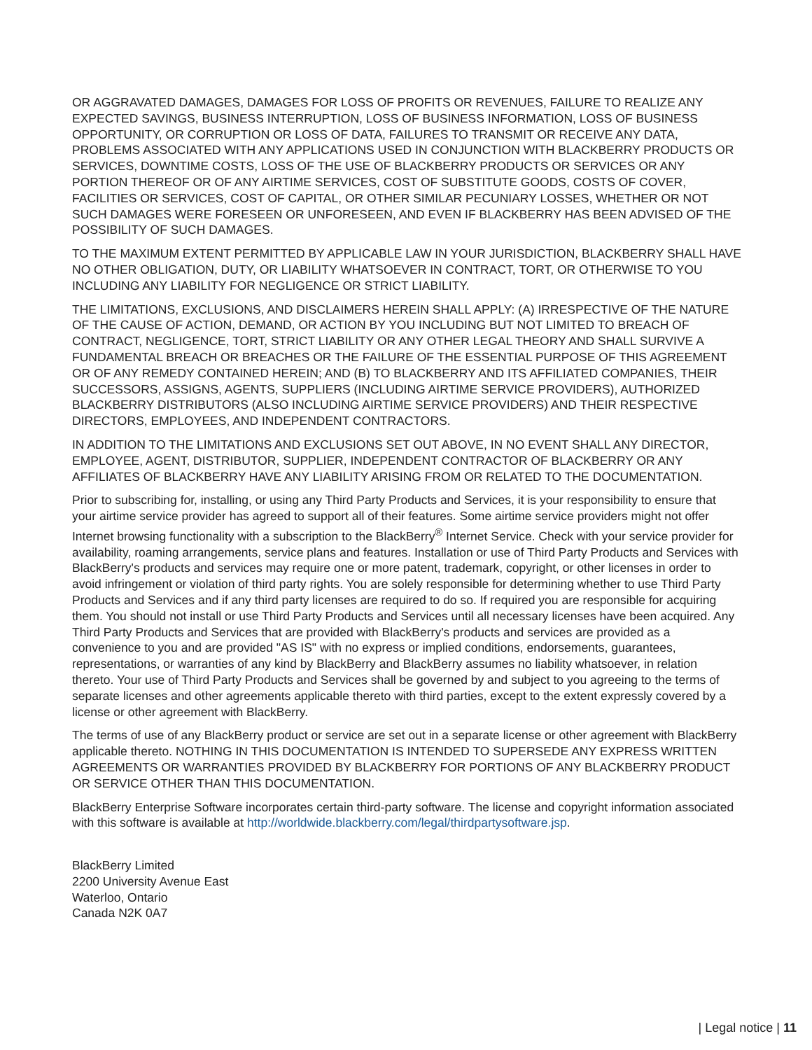OR AGGRAVATED DAMAGES, DAMAGES FOR LOSS OF PROFITS OR REVENUES, FAILURE TO REALIZE ANY EXPECTED SAVINGS, BUSINESS INTERRUPTION, LOSS OF BUSINESS INFORMATION, LOSS OF BUSINESS OPPORTUNITY, OR CORRUPTION OR LOSS OF DATA, FAILURES TO TRANSMIT OR RECEIVE ANY DATA, PROBLEMS ASSOCIATED WITH ANY APPLICATIONS USED IN CONJUNCTION WITH BLACKBERRY PRODUCTS OR SERVICES, DOWNTIME COSTS, LOSS OF THE USE OF BLACKBERRY PRODUCTS OR SERVICES OR ANY PORTION THEREOF OR OF ANY AIRTIME SERVICES, COST OF SUBSTITUTE GOODS, COSTS OF COVER, FACILITIES OR SERVICES, COST OF CAPITAL, OR OTHER SIMILAR PECUNIARY LOSSES, WHETHER OR NOT SUCH DAMAGES WERE FORESEEN OR UNFORESEEN, AND EVEN IF BLACKBERRY HAS BEEN ADVISED OF THE POSSIBILITY OF SUCH DAMAGES.
TO THE MAXIMUM EXTENT PERMITTED BY APPLICABLE LAW IN YOUR JURISDICTION, BLACKBERRY SHALL HAVE NO OTHER OBLIGATION, DUTY, OR LIABILITY WHATSOEVER IN CONTRACT, TORT, OR OTHERWISE TO YOU INCLUDING ANY LIABILITY FOR NEGLIGENCE OR STRICT LIABILITY.
THE LIMITATIONS, EXCLUSIONS, AND DISCLAIMERS HEREIN SHALL APPLY: (A) IRRESPECTIVE OF THE NATURE OF THE CAUSE OF ACTION, DEMAND, OR ACTION BY YOU INCLUDING BUT NOT LIMITED TO BREACH OF CONTRACT, NEGLIGENCE, TORT, STRICT LIABILITY OR ANY OTHER LEGAL THEORY AND SHALL SURVIVE A FUNDAMENTAL BREACH OR BREACHES OR THE FAILURE OF THE ESSENTIAL PURPOSE OF THIS AGREEMENT OR OF ANY REMEDY CONTAINED HEREIN; AND (B) TO BLACKBERRY AND ITS AFFILIATED COMPANIES, THEIR SUCCESSORS, ASSIGNS, AGENTS, SUPPLIERS (INCLUDING AIRTIME SERVICE PROVIDERS), AUTHORIZED BLACKBERRY DISTRIBUTORS (ALSO INCLUDING AIRTIME SERVICE PROVIDERS) AND THEIR RESPECTIVE DIRECTORS, EMPLOYEES, AND INDEPENDENT CONTRACTORS.
IN ADDITION TO THE LIMITATIONS AND EXCLUSIONS SET OUT ABOVE, IN NO EVENT SHALL ANY DIRECTOR, EMPLOYEE, AGENT, DISTRIBUTOR, SUPPLIER, INDEPENDENT CONTRACTOR OF BLACKBERRY OR ANY AFFILIATES OF BLACKBERRY HAVE ANY LIABILITY ARISING FROM OR RELATED TO THE DOCUMENTATION.
Prior to subscribing for, installing, or using any Third Party Products and Services, it is your responsibility to ensure that your airtime service provider has agreed to support all of their features. Some airtime service providers might not offer Internet browsing functionality with a subscription to the BlackBerry<sup>®</sup> Internet Service. Check with your service provider for availability, roaming arrangements, service plans and features. Installation or use of Third Party Products and Services with BlackBerry's products and services may require one or more patent, trademark, copyright, or other licenses in order to avoid infringement or violation of third party rights. You are solely responsible for determining whether to use Third Party Products and Services and if any third party licenses are required to do so. If required you are responsible for acquiring them. You should not install or use Third Party Products and Services until all necessary licenses have been acquired. Any Third Party Products and Services that are provided with BlackBerry's products and services are provided as a convenience to you and are provided "AS IS" with no express or implied conditions, endorsements, guarantees, representations, or warranties of any kind by BlackBerry and BlackBerry assumes no liability whatsoever, in relation thereto. Your use of Third Party Products and Services shall be governed by and subject to you agreeing to the terms of separate licenses and other agreements applicable thereto with third parties, except to the extent expressly covered by a license or other agreement with BlackBerry.
The terms of use of any BlackBerry product or service are set out in a separate license or other agreement with BlackBerry applicable thereto. NOTHING IN THIS DOCUMENTATION IS INTENDED TO SUPERSEDE ANY EXPRESS WRITTEN AGREEMENTS OR WARRANTIES PROVIDED BY BLACKBERRY FOR PORTIONS OF ANY BLACKBERRY PRODUCT OR SERVICE OTHER THAN THIS DOCUMENTATION.
BlackBerry Enterprise Software incorporates certain third-party software. The license and copyright information associated with this software is available at http://worldwide.blackberry.com/legal/thirdpartysoftware.jsp.
BlackBerry Limited
2200 University Avenue East
Waterloo, Ontario
Canada N2K 0A7
| Legal notice | 11